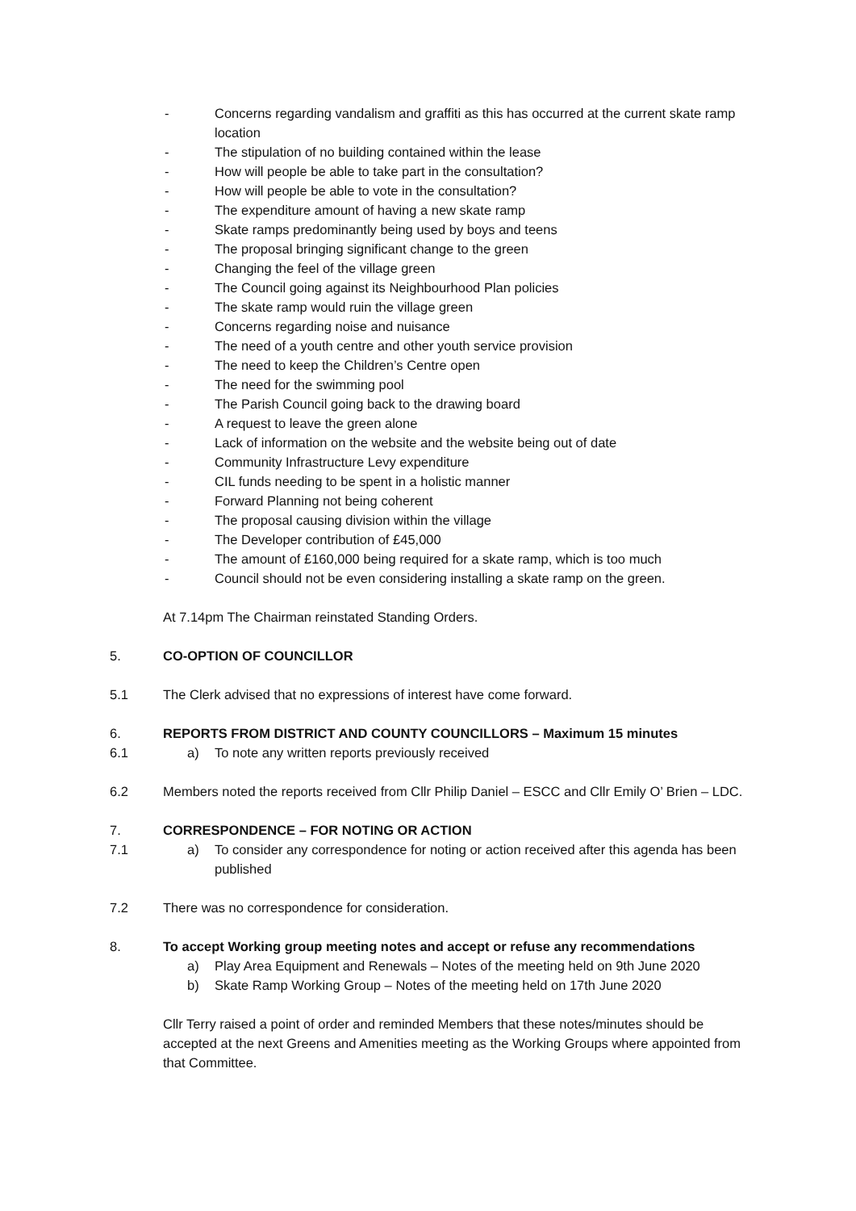- Concerns regarding vandalism and graffiti as this has occurred at the current skate ramp location
- The stipulation of no building contained within the lease
- How will people be able to take part in the consultation?
- How will people be able to vote in the consultation?
- The expenditure amount of having a new skate ramp
- Skate ramps predominantly being used by boys and teens
- The proposal bringing significant change to the green
- Changing the feel of the village green
- The Council going against its Neighbourhood Plan policies
- The skate ramp would ruin the village green
- Concerns regarding noise and nuisance
- The need of a youth centre and other youth service provision
- The need to keep the Children’s Centre open
- The need for the swimming pool
- The Parish Council going back to the drawing board
- A request to leave the green alone
- Lack of information on the website and the website being out of date
- Community Infrastructure Levy expenditure
- CIL funds needing to be spent in a holistic manner
- Forward Planning not being coherent
- The proposal causing division within the village
- The Developer contribution of £45,000
- The amount of £160,000 being required for a skate ramp, which is too much
- Council should not be even considering installing a skate ramp on the green.
At 7.14pm The Chairman reinstated Standing Orders.
5. CO-OPTION OF COUNCILLOR
5.1 The Clerk advised that no expressions of interest have come forward.
6. REPORTS FROM DISTRICT AND COUNTY COUNCILLORS – Maximum 15 minutes
6.1 a) To note any written reports previously received
6.2 Members noted the reports received from Cllr Philip Daniel – ESCC and Cllr Emily O’ Brien – LDC.
7. CORRESPONDENCE – FOR NOTING OR ACTION
7.1 a) To consider any correspondence for noting or action received after this agenda has been published
7.2 There was no correspondence for consideration.
8. To accept Working group meeting notes and accept or refuse any recommendations
a) Play Area Equipment and Renewals – Notes of the meeting held on 9th June 2020
b) Skate Ramp Working Group – Notes of the meeting held on 17th June 2020
Cllr Terry raised a point of order and reminded Members that these notes/minutes should be accepted at the next Greens and Amenities meeting as the Working Groups where appointed from that Committee.